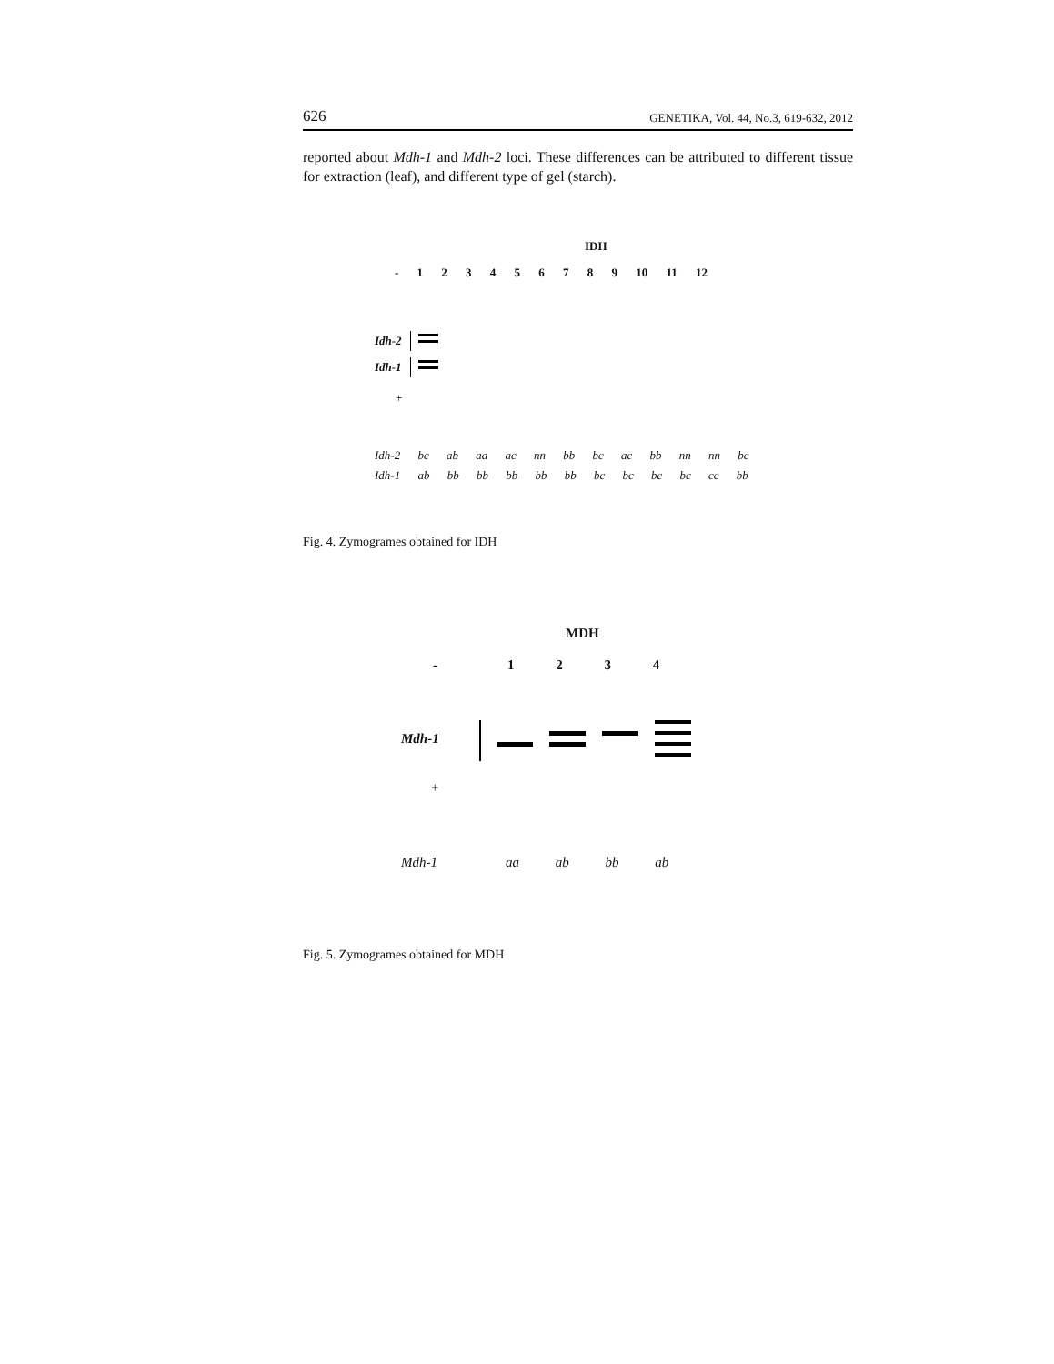626 GENETIKA, Vol. 44, No.3, 619-632, 2012
reported about Mdh-1 and Mdh-2 loci. These differences can be attributed to different tissue for extraction (leaf), and different type of gel (starch).
IDH
- 1 2 3 4 5 6 7 8 9 10 11 12
Idh-2
Idh-1
+
Idh-2 bc ab aa ac nn bb bc ac bb nn nn bc
Idh-1 ab bb bb bb bb bb bc bc bc bc cc bb
Fig. 4. Zymogrames obtained for IDH
MDH
- 1 2 3 4
Mdh-1
+
Mdh-1 aa ab bb ab
Fig. 5. Zymogrames obtained for MDH